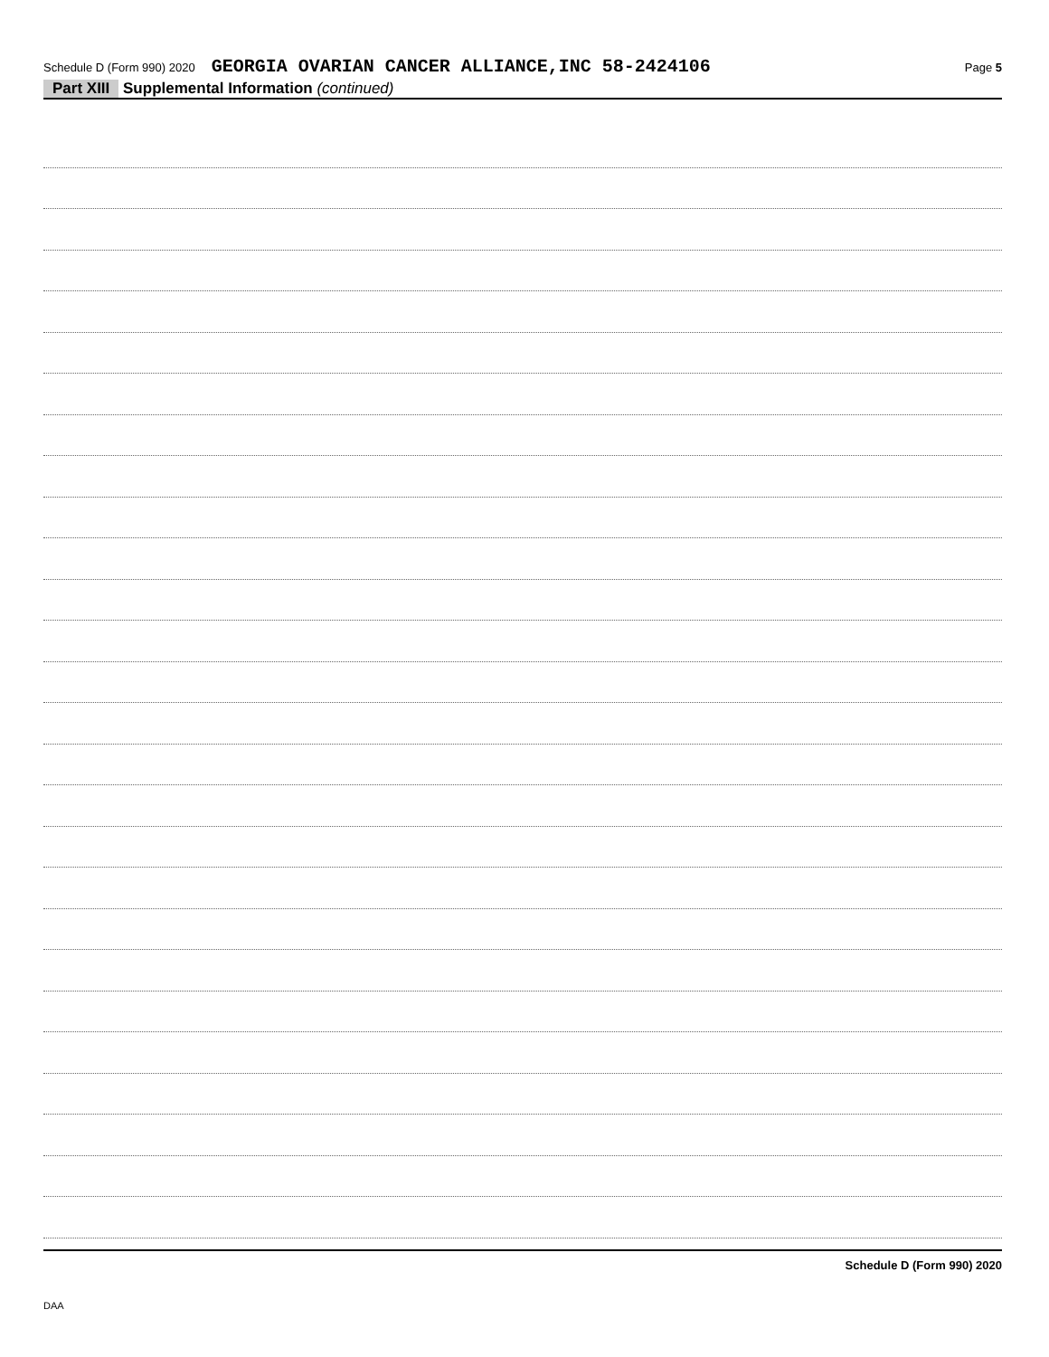Schedule D (Form 990) 2020 GEORGIA OVARIAN CANCER ALLIANCE,INC 58-2424106 Page 5
Part XIII Supplemental Information (continued)
Schedule D (Form 990) 2020
DAA